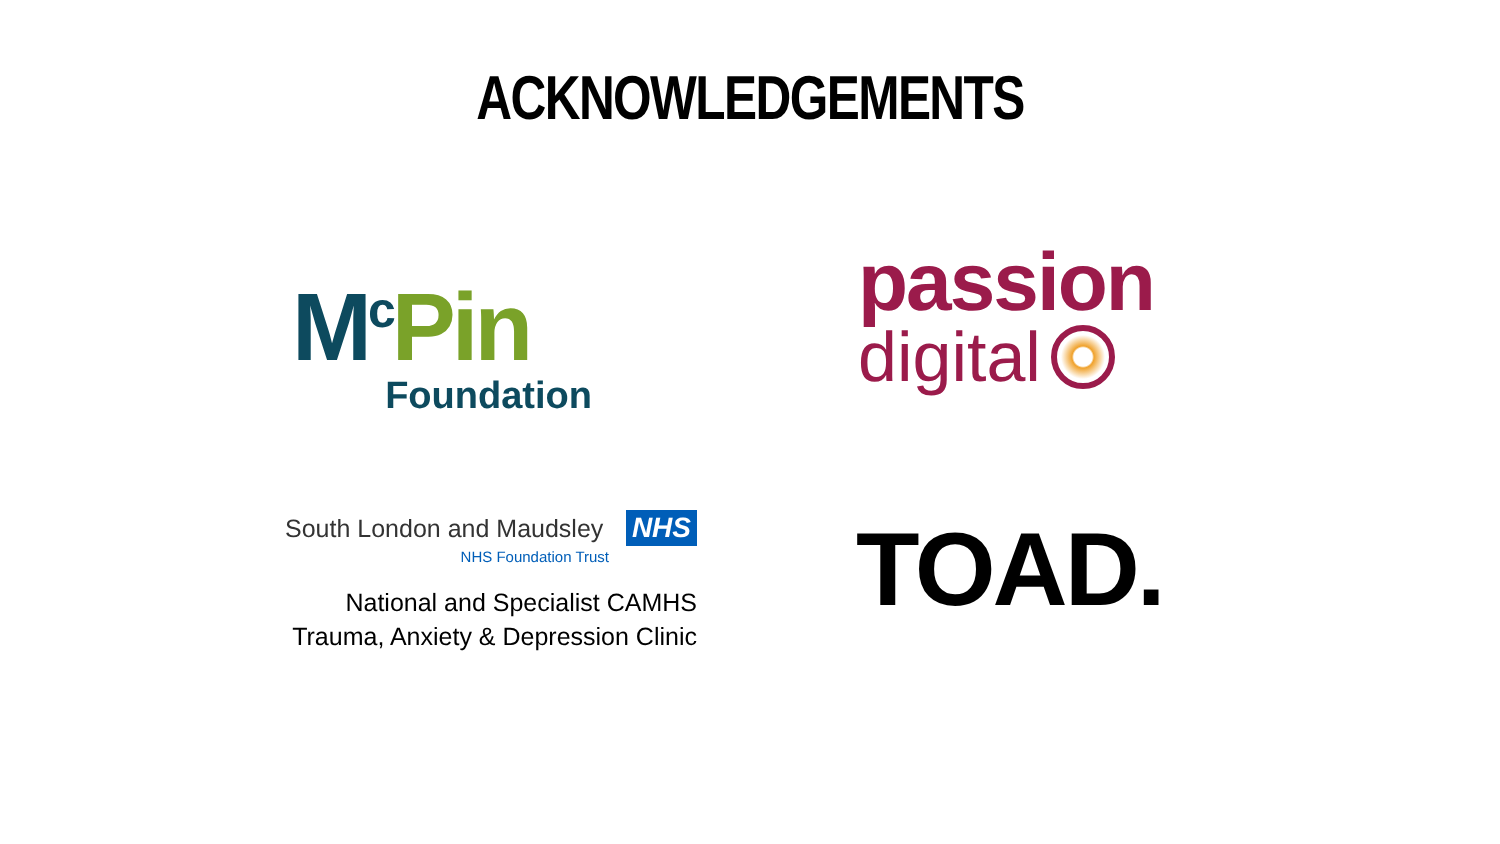ACKNOWLEDGEMENTS
M<sup>c</sup> Pin
Foundation
passion
digital
South London and Maudsley NHS
NHS Foundation Trust
National and Specialist CAMHS
Trauma, Anxiety & Depression Clinic
TOAD.